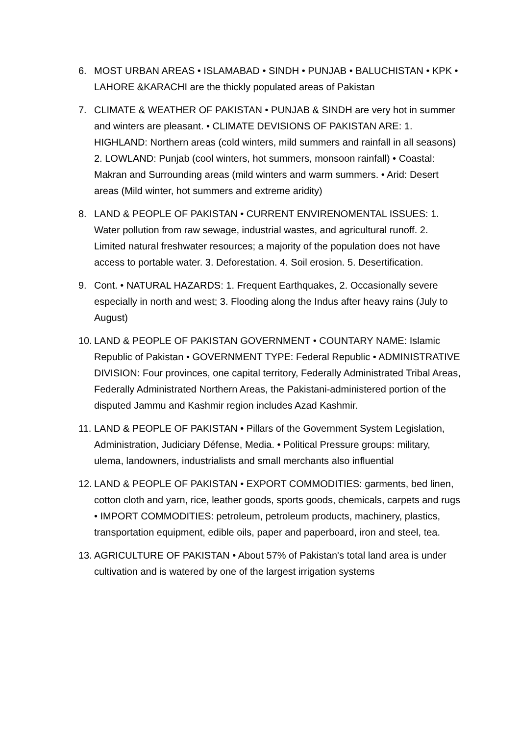6. MOST URBAN AREAS • ISLAMABAD • SINDH • PUNJAB • BALUCHISTAN • KPK • LAHORE &KARACHI are the thickly populated areas of Pakistan
7. CLIMATE & WEATHER OF PAKISTAN • PUNJAB & SINDH are very hot in summer and winters are pleasant. • CLIMATE DEVISIONS OF PAKISTAN ARE: 1. HIGHLAND: Northern areas (cold winters, mild summers and rainfall in all seasons) 2. LOWLAND: Punjab (cool winters, hot summers, monsoon rainfall) • Coastal: Makran and Surrounding areas (mild winters and warm summers. • Arid: Desert areas (Mild winter, hot summers and extreme aridity)
8. LAND & PEOPLE OF PAKISTAN • CURRENT ENVIRENOMENTAL ISSUES: 1. Water pollution from raw sewage, industrial wastes, and agricultural runoff. 2. Limited natural freshwater resources; a majority of the population does not have access to portable water. 3. Deforestation. 4. Soil erosion. 5. Desertification.
9. Cont. • NATURAL HAZARDS: 1. Frequent Earthquakes, 2. Occasionally severe especially in north and west; 3. Flooding along the Indus after heavy rains (July to August)
10. LAND & PEOPLE OF PAKISTAN GOVERNMENT • COUNTARY NAME: Islamic Republic of Pakistan • GOVERNMENT TYPE: Federal Republic • ADMINISTRATIVE DIVISION: Four provinces, one capital territory, Federally Administrated Tribal Areas, Federally Administrated Northern Areas, the Pakistani-administered portion of the disputed Jammu and Kashmir region includes Azad Kashmir.
11. LAND & PEOPLE OF PAKISTAN • Pillars of the Government System Legislation, Administration, Judiciary Défense, Media. • Political Pressure groups: military, ulema, landowners, industrialists and small merchants also influential
12. LAND & PEOPLE OF PAKISTAN • EXPORT COMMODITIES: garments, bed linen, cotton cloth and yarn, rice, leather goods, sports goods, chemicals, carpets and rugs • IMPORT COMMODITIES: petroleum, petroleum products, machinery, plastics, transportation equipment, edible oils, paper and paperboard, iron and steel, tea.
13. AGRICULTURE OF PAKISTAN • About 57% of Pakistan's total land area is under cultivation and is watered by one of the largest irrigation systems